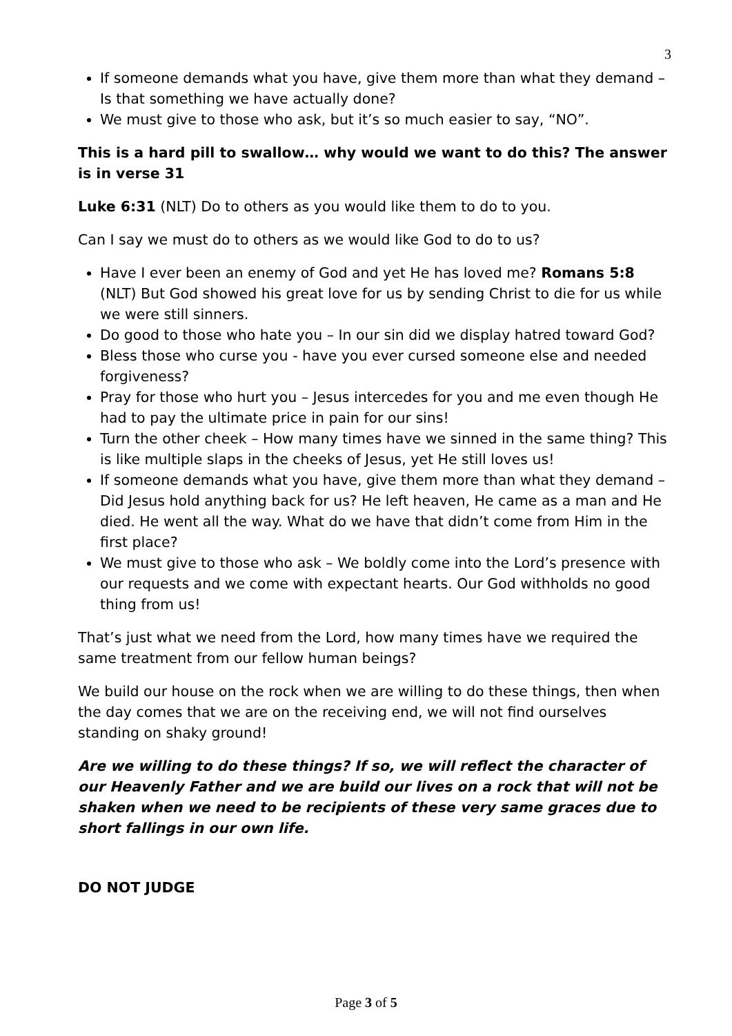3
If someone demands what you have, give them more than what they demand – Is that something we have actually done?
We must give to those who ask, but it’s so much easier to say, “NO”.
This is a hard pill to swallow… why would we want to do this? The answer is in verse 31
Luke 6:31 (NLT) Do to others as you would like them to do to you.
Can I say we must do to others as we would like God to do to us?
Have I ever been an enemy of God and yet He has loved me? Romans 5:8 (NLT) But God showed his great love for us by sending Christ to die for us while we were still sinners.
Do good to those who hate you – In our sin did we display hatred toward God?
Bless those who curse you - have you ever cursed someone else and needed forgiveness?
Pray for those who hurt you – Jesus intercedes for you and me even though He had to pay the ultimate price in pain for our sins!
Turn the other cheek – How many times have we sinned in the same thing? This is like multiple slaps in the cheeks of Jesus, yet He still loves us!
If someone demands what you have, give them more than what they demand – Did Jesus hold anything back for us? He left heaven, He came as a man and He died. He went all the way. What do we have that didn’t come from Him in the first place?
We must give to those who ask – We boldly come into the Lord’s presence with our requests and we come with expectant hearts. Our God withholds no good thing from us!
That’s just what we need from the Lord, how many times have we required the same treatment from our fellow human beings?
We build our house on the rock when we are willing to do these things, then when the day comes that we are on the receiving end, we will not find ourselves standing on shaky ground!
Are we willing to do these things? If so, we will reflect the character of our Heavenly Father and we are build our lives on a rock that will not be shaken when we need to be recipients of these very same graces due to short fallings in our own life.
DO NOT JUDGE
Page 3 of 5